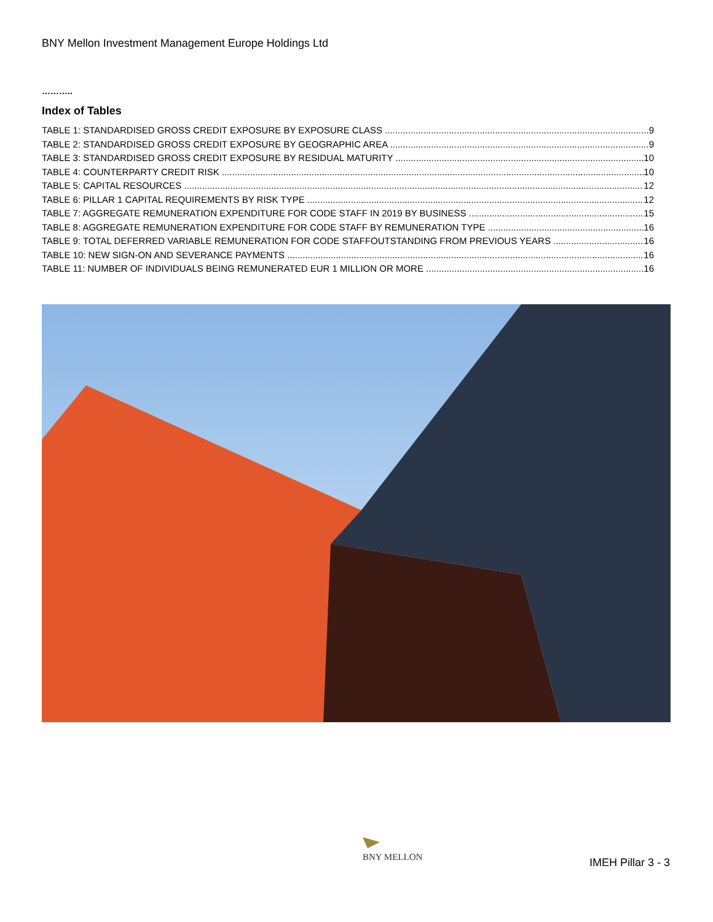BNY Mellon Investment Management Europe Holdings Ltd
………..
Index of Tables
TABLE 1: STANDARDISED GROSS CREDIT EXPOSURE BY EXPOSURE CLASS 9
TABLE 2: STANDARDISED GROSS CREDIT EXPOSURE BY GEOGRAPHIC AREA 9
TABLE 3: STANDARDISED GROSS CREDIT EXPOSURE BY RESIDUAL MATURITY 10
TABLE 4: COUNTERPARTY CREDIT RISK 10
TABLE 5: CAPITAL RESOURCES 12
TABLE 6: PILLAR 1 CAPITAL REQUIREMENTS BY RISK TYPE 12
TABLE 7: AGGREGATE REMUNERATION EXPENDITURE FOR CODE STAFF IN 2019 BY BUSINESS 15
TABLE 8: AGGREGATE REMUNERATION EXPENDITURE FOR CODE STAFF BY REMUNERATION TYPE 16
TABLE 9: TOTAL DEFERRED VARIABLE REMUNERATION FOR CODE STAFFOUTSTANDING FROM PREVIOUS YEARS 16
TABLE 10: NEW SIGN-ON AND SEVERANCE PAYMENTS 16
TABLE 11: NUMBER OF INDIVIDUALS BEING REMUNERATED EUR 1 MILLION OR MORE 16
BNY MELLON
IMEH Pillar 3 - 3